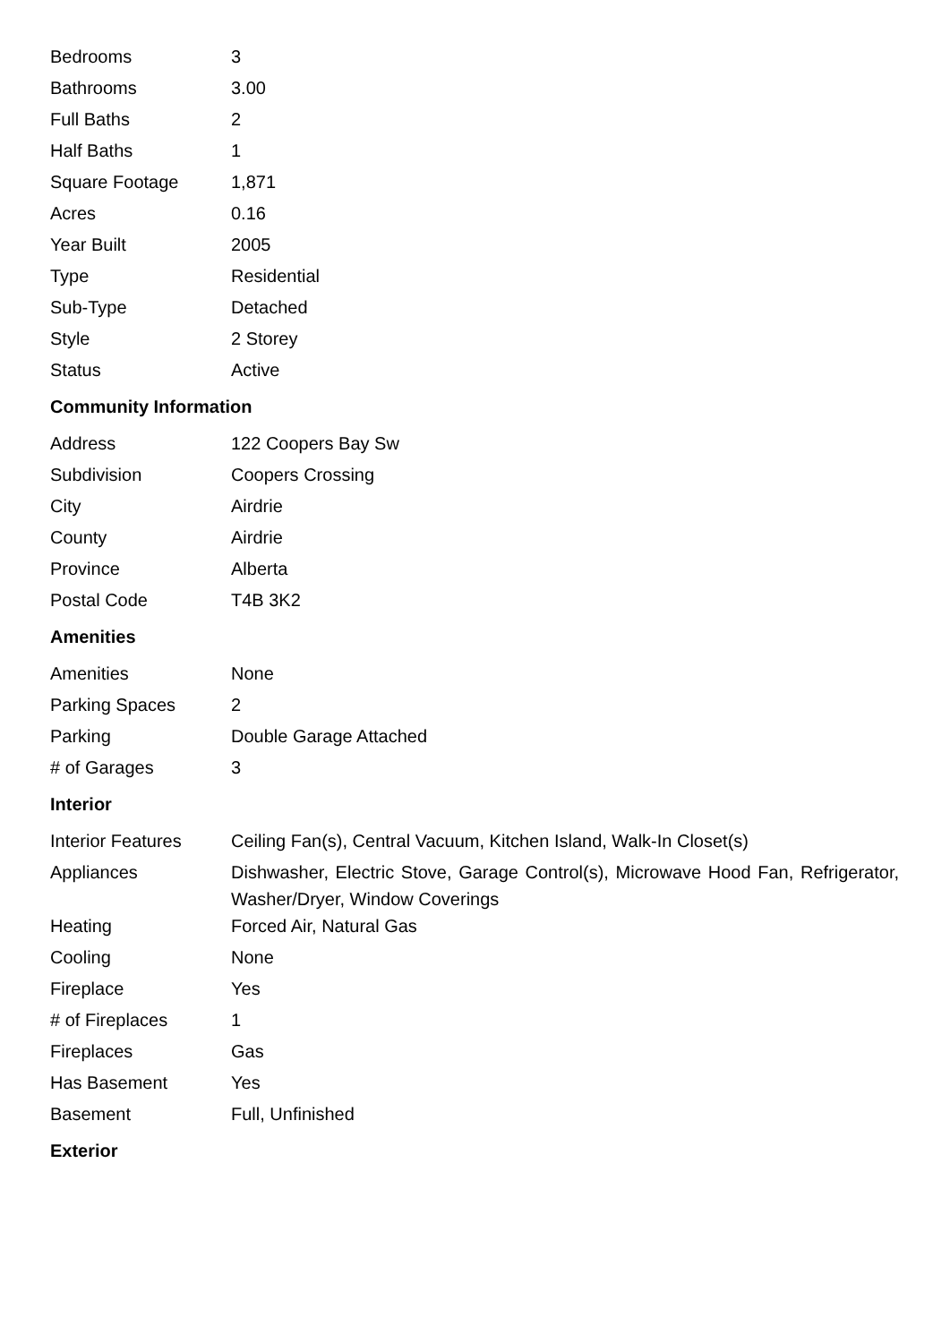| Bedrooms | 3 |
| Bathrooms | 3.00 |
| Full Baths | 2 |
| Half Baths | 1 |
| Square Footage | 1,871 |
| Acres | 0.16 |
| Year Built | 2005 |
| Type | Residential |
| Sub-Type | Detached |
| Style | 2 Storey |
| Status | Active |
Community Information
| Address | 122 Coopers Bay Sw |
| Subdivision | Coopers Crossing |
| City | Airdrie |
| County | Airdrie |
| Province | Alberta |
| Postal Code | T4B 3K2 |
Amenities
| Amenities | None |
| Parking Spaces | 2 |
| Parking | Double Garage Attached |
| # of Garages | 3 |
Interior
| Interior Features | Ceiling Fan(s), Central Vacuum, Kitchen Island, Walk-In Closet(s) |
| Appliances | Dishwasher, Electric Stove, Garage Control(s), Microwave Hood Fan, Refrigerator, Washer/Dryer, Window Coverings |
| Heating | Forced Air, Natural Gas |
| Cooling | None |
| Fireplace | Yes |
| # of Fireplaces | 1 |
| Fireplaces | Gas |
| Has Basement | Yes |
| Basement | Full, Unfinished |
Exterior